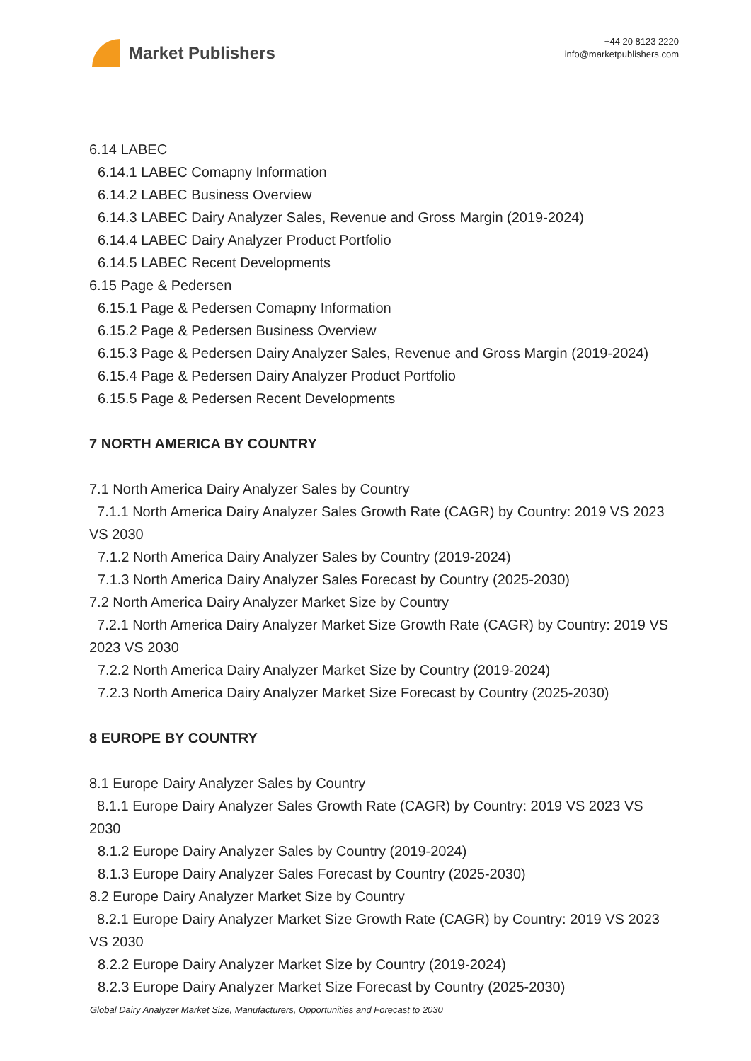Market Publishers
+44 20 8123 2220
info@marketpublishers.com
6.14 LABEC
6.14.1 LABEC Comapny Information
6.14.2 LABEC Business Overview
6.14.3 LABEC Dairy Analyzer Sales, Revenue and Gross Margin (2019-2024)
6.14.4 LABEC Dairy Analyzer Product Portfolio
6.14.5 LABEC Recent Developments
6.15 Page & Pedersen
6.15.1 Page & Pedersen Comapny Information
6.15.2 Page & Pedersen Business Overview
6.15.3 Page & Pedersen Dairy Analyzer Sales, Revenue and Gross Margin (2019-2024)
6.15.4 Page & Pedersen Dairy Analyzer Product Portfolio
6.15.5 Page & Pedersen Recent Developments
7 NORTH AMERICA BY COUNTRY
7.1 North America Dairy Analyzer Sales by Country
7.1.1 North America Dairy Analyzer Sales Growth Rate (CAGR) by Country: 2019 VS 2023 VS 2030
7.1.2 North America Dairy Analyzer Sales by Country (2019-2024)
7.1.3 North America Dairy Analyzer Sales Forecast by Country (2025-2030)
7.2 North America Dairy Analyzer Market Size by Country
7.2.1 North America Dairy Analyzer Market Size Growth Rate (CAGR) by Country: 2019 VS 2023 VS 2030
7.2.2 North America Dairy Analyzer Market Size by Country (2019-2024)
7.2.3 North America Dairy Analyzer Market Size Forecast by Country (2025-2030)
8 EUROPE BY COUNTRY
8.1 Europe Dairy Analyzer Sales by Country
8.1.1 Europe Dairy Analyzer Sales Growth Rate (CAGR) by Country: 2019 VS 2023 VS 2030
8.1.2 Europe Dairy Analyzer Sales by Country (2019-2024)
8.1.3 Europe Dairy Analyzer Sales Forecast by Country (2025-2030)
8.2 Europe Dairy Analyzer Market Size by Country
8.2.1 Europe Dairy Analyzer Market Size Growth Rate (CAGR) by Country: 2019 VS 2023 VS 2030
8.2.2 Europe Dairy Analyzer Market Size by Country (2019-2024)
8.2.3 Europe Dairy Analyzer Market Size Forecast by Country (2025-2030)
Global Dairy Analyzer Market Size, Manufacturers, Opportunities and Forecast to 2030